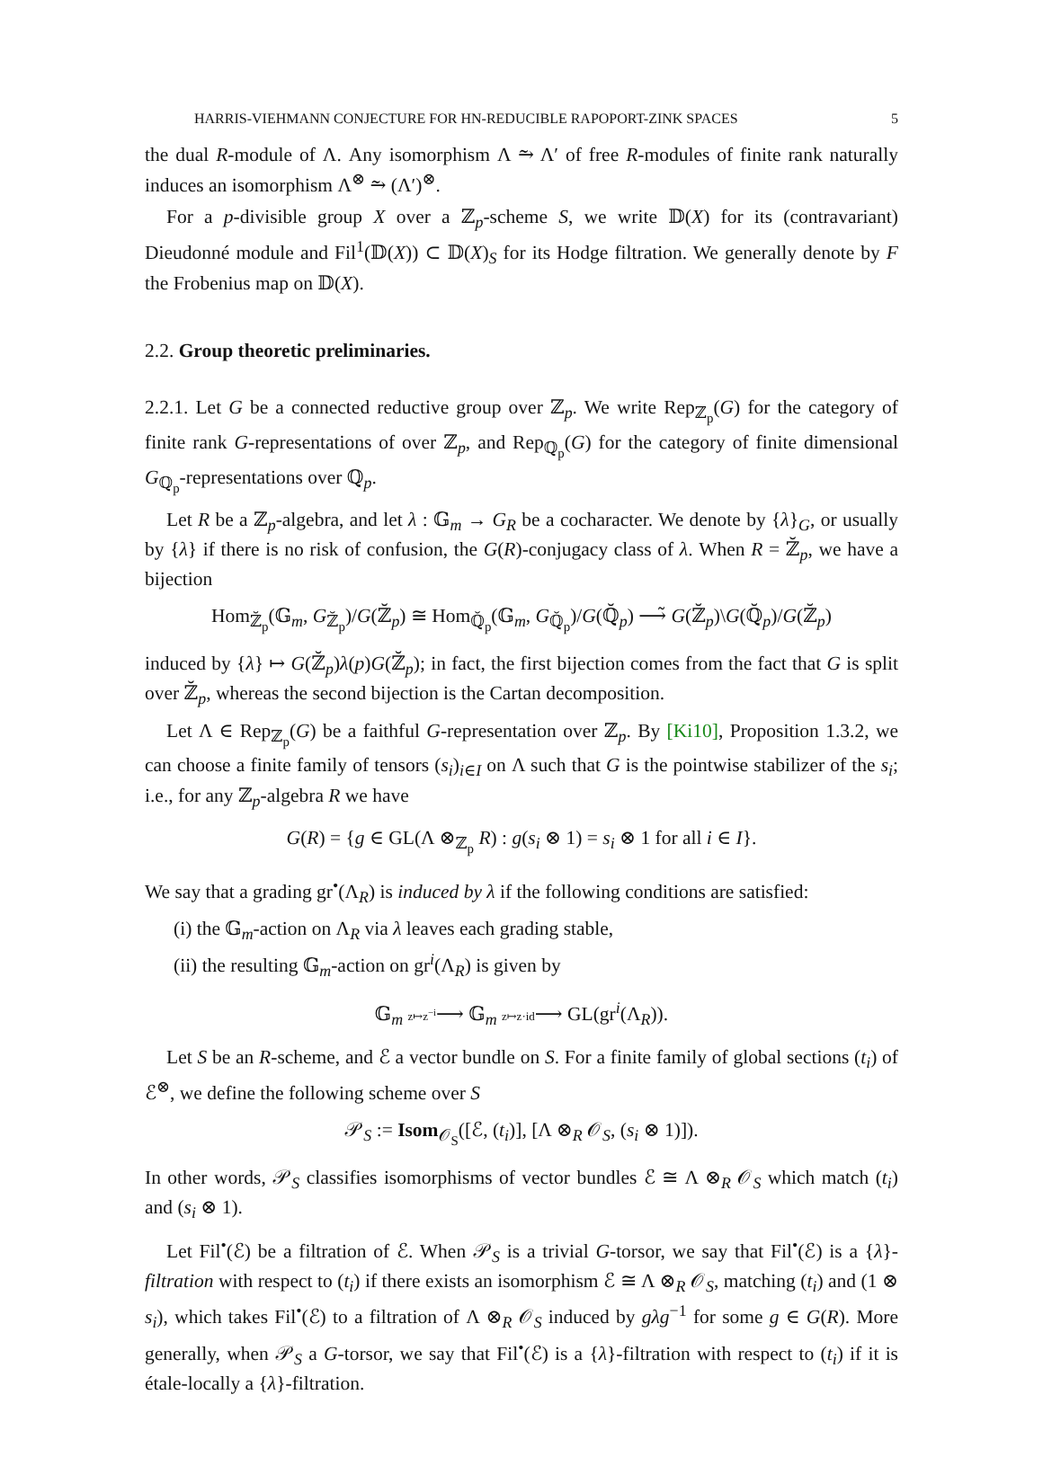HARRIS-VIEHMANN CONJECTURE FOR HN-REDUCIBLE RAPOPORT-ZINK SPACES 5
the dual R-module of Λ. Any isomorphism Λ ⥲ Λ′ of free R-modules of finite rank naturally induces an isomorphism Λ<sup>⊗</sup> ⥲ (Λ′)<sup>⊗</sup>.
For a p-divisible group X over a ℤ<sub>p</sub>-scheme S, we write 𝔻(X) for its (contravariant) Dieudonné module and Fil<sup>1</sup>(𝔻(X)) ⊂ 𝔻(X)<sub>S</sub> for its Hodge filtration. We generally denote by F the Frobenius map on 𝔻(X).
2.2. Group theoretic preliminaries.
2.2.1. Let G be a connected reductive group over ℤ<sub>p</sub>. We write Rep<sub>ℤ<sub>p</sub></sub>(G) for the category of finite rank G-representations of over ℤ<sub>p</sub>, and Rep<sub>ℚ<sub>p</sub></sub>(G) for the category of finite dimensional G<sub>ℚ<sub>p</sub></sub>-representations over ℚ<sub>p</sub>.
Let R be a ℤ<sub>p</sub>-algebra, and let λ : 𝔾<sub>m</sub> → G<sub>R</sub> be a cocharacter. We denote by {λ}<sub>G</sub>, or usually by {λ} if there is no risk of confusion, the G(R)-conjugacy class of λ. When R = ℤ̆<sub>p</sub>, we have a bijection
Hom<sub>ℤ̆<sub>p</sub></sub>(𝔾<sub>m</sub>, G<sub>ℤ̆<sub>p</sub></sub>)/G(ℤ̆<sub>p</sub>) ≅ Hom<sub>ℚ̆<sub>p</sub></sub>(𝔾<sub>m</sub>, G<sub>ℚ̆<sub>p</sub></sub>)/G(ℚ̆<sub>p</sub>) ⟶̃ G(ℤ̆<sub>p</sub>)\G(ℚ̆<sub>p</sub>)/G(ℤ̆<sub>p</sub>)
induced by {λ} ↦ G(ℤ̆<sub>p</sub>)λ(p)G(ℤ̆<sub>p</sub>); in fact, the first bijection comes from the fact that G is split over ℤ̆<sub>p</sub>, whereas the second bijection is the Cartan decomposition.
Let Λ ∈ Rep<sub>ℤ<sub>p</sub></sub>(G) be a faithful G-representation over ℤ<sub>p</sub>. By [Ki10], Proposition 1.3.2, we can choose a finite family of tensors (s<sub>i</sub>)<sub>i∈I</sub> on Λ such that G is the pointwise stabilizer of the s<sub>i</sub>; i.e., for any ℤ<sub>p</sub>-algebra R we have
G(R) = {g ∈ GL(Λ ⊗<sub>ℤ<sub>p</sub></sub> R) : g(s<sub>i</sub> ⊗ 1) = s<sub>i</sub> ⊗ 1 for all i ∈ I}.
We say that a grading gr<sup>•</sup>(Λ<sub>R</sub>) is induced by λ if the following conditions are satisfied:
(i) the 𝔾<sub>m</sub>-action on Λ<sub>R</sub> via λ leaves each grading stable,
(ii) the resulting 𝔾<sub>m</sub>-action on gr<sup>i</sup>(Λ<sub>R</sub>) is given by
𝔾<sub>m</sub> z↦z<sup>−i</sup>⟶ 𝔾<sub>m</sub> z↦z·id⟶ GL(gr<sup>i</sup>(Λ<sub>R</sub>)).
Let S be an R-scheme, and ℰ a vector bundle on S. For a finite family of global sections (t<sub>i</sub>) of ℰ<sup>⊗</sup>, we define the following scheme over S
𝒫<sub>S</sub> := Isom<sub>𝒪<sub>S</sub></sub>([ℰ, (t<sub>i</sub>)], [Λ ⊗<sub>R</sub> 𝒪<sub>S</sub>, (s<sub>i</sub> ⊗ 1)]).
In other words, 𝒫<sub>S</sub> classifies isomorphisms of vector bundles ℰ ≅ Λ ⊗<sub>R</sub> 𝒪<sub>S</sub> which match (t<sub>i</sub>) and (s<sub>i</sub> ⊗ 1).
Let Fil<sup>•</sup>(ℰ) be a filtration of ℰ. When 𝒫<sub>S</sub> is a trivial G-torsor, we say that Fil<sup>•</sup>(ℰ) is a {λ}-filtration with respect to (t<sub>i</sub>) if there exists an isomorphism ℰ ≅ Λ ⊗<sub>R</sub> 𝒪<sub>S</sub>, matching (t<sub>i</sub>) and (1 ⊗ s<sub>i</sub>), which takes Fil<sup>•</sup>(ℰ) to a filtration of Λ ⊗<sub>R</sub> 𝒪<sub>S</sub> induced by gλg<sup>−1</sup> for some g ∈ G(R). More generally, when 𝒫<sub>S</sub> a G-torsor, we say that Fil<sup>•</sup>(ℰ) is a {λ}-filtration with respect to (t<sub>i</sub>) if it is étale-locally a {λ}-filtration.